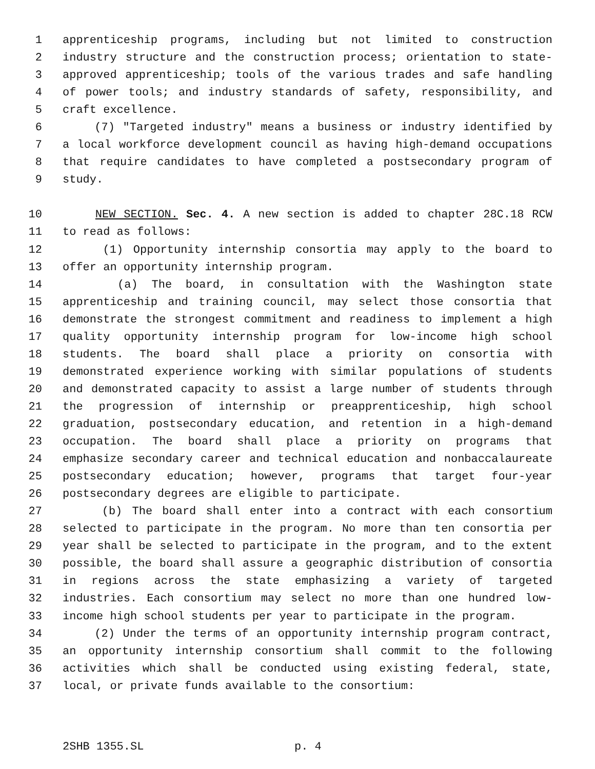1 apprenticeship programs, including but not limited to construction
2 industry structure and the construction process; orientation to state-
3 approved apprenticeship; tools of the various trades and safe handling
4 of power tools; and industry standards of safety, responsibility, and
5 craft excellence.
6 (7) "Targeted industry" means a business or industry identified by
7 a local workforce development council as having high-demand occupations
8 that require candidates to have completed a postsecondary program of
9 study.
10 NEW SECTION. Sec. 4. A new section is added to chapter 28C.18 RCW
11 to read as follows:
12 (1) Opportunity internship consortia may apply to the board to
13 offer an opportunity internship program.
14 (a) The board, in consultation with the Washington state
15 apprenticeship and training council, may select those consortia that
16 demonstrate the strongest commitment and readiness to implement a high
17 quality opportunity internship program for low-income high school
18 students. The board shall place a priority on consortia with
19 demonstrated experience working with similar populations of students
20 and demonstrated capacity to assist a large number of students through
21 the progression of internship or preapprenticeship, high school
22 graduation, postsecondary education, and retention in a high-demand
23 occupation. The board shall place a priority on programs that
24 emphasize secondary career and technical education and nonbaccalaureate
25 postsecondary education; however, programs that target four-year
26 postsecondary degrees are eligible to participate.
27 (b) The board shall enter into a contract with each consortium
28 selected to participate in the program. No more than ten consortia per
29 year shall be selected to participate in the program, and to the extent
30 possible, the board shall assure a geographic distribution of consortia
31 in regions across the state emphasizing a variety of targeted
32 industries. Each consortium may select no more than one hundred low-
33 income high school students per year to participate in the program.
34 (2) Under the terms of an opportunity internship program contract,
35 an opportunity internship consortium shall commit to the following
36 activities which shall be conducted using existing federal, state,
37 local, or private funds available to the consortium:
2SHB 1355.SL p. 4